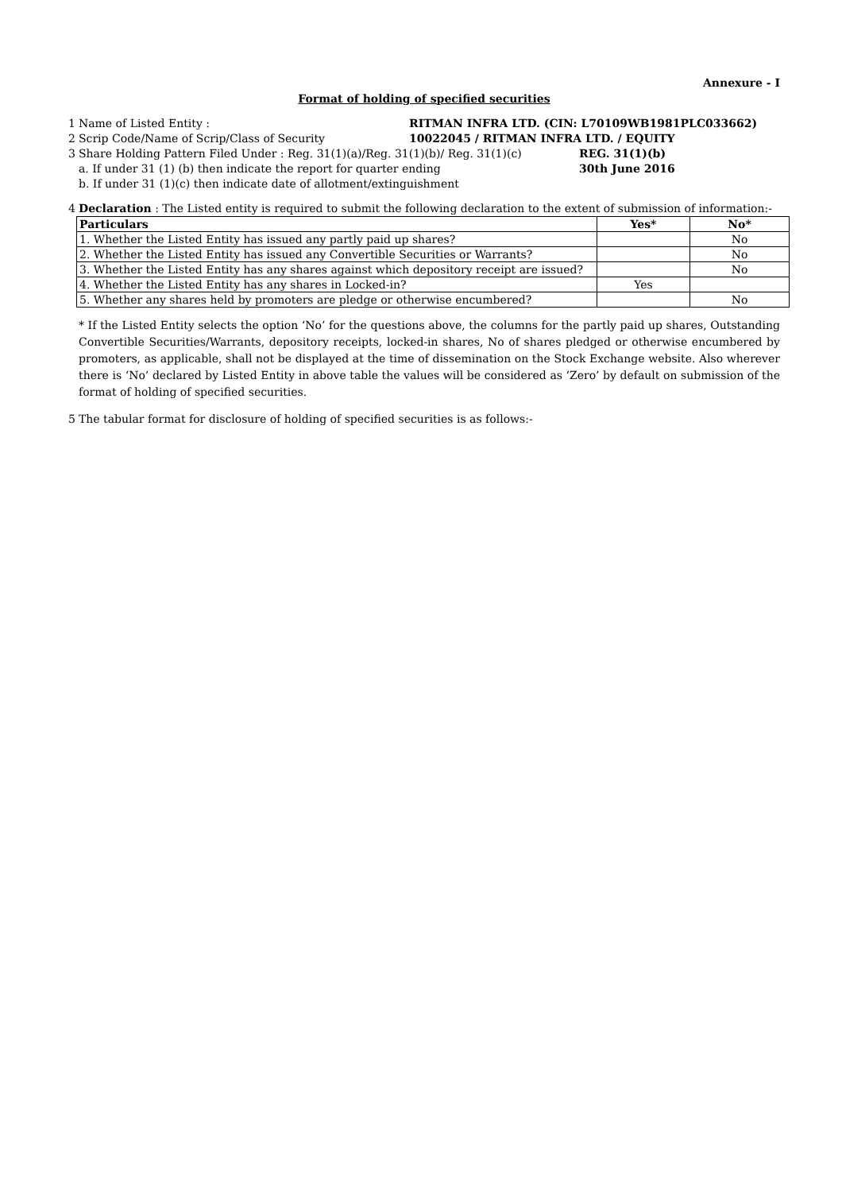Annexure - I
Format of holding of specified securities
1 Name of Listed Entity : RITMAN INFRA LTD. (CIN: L70109WB1981PLC033662)
2 Scrip Code/Name of Scrip/Class of Security 10022045 / RITMAN INFRA LTD. / EQUITY
3 Share Holding Pattern Filed Under : Reg. 31(1)(a)/Reg. 31(1)(b)/ Reg. 31(1)(c) REG. 31(1)(b)
a. If under 31 (1) (b) then indicate the report for quarter ending 30th June 2016
b. If under 31 (1)(c) then indicate date of allotment/extinguishment
4 Declaration : The Listed entity is required to submit the following declaration to the extent of submission of information:-
| Particulars | Yes* | No* |
| --- | --- | --- |
| 1. Whether the Listed Entity has issued any partly paid up shares? | | No |
| 2. Whether the Listed Entity has issued any Convertible Securities or Warrants? | | No |
| 3. Whether the Listed Entity has any shares against which depository receipt are issued? | | No |
| 4. Whether the Listed Entity has any shares in Locked-in? | Yes | |
| 5. Whether any shares held by promoters are pledge or otherwise encumbered? | | No |
* If the Listed Entity selects the option ‘No’ for the questions above, the columns for the partly paid up shares, Outstanding Convertible Securities/Warrants, depository receipts, locked-in shares, No of shares pledged or otherwise encumbered by promoters, as applicable, shall not be displayed at the time of dissemination on the Stock Exchange website. Also wherever there is ‘No’ declared by Listed Entity in above table the values will be considered as ‘Zero’ by default on submission of the format of holding of specified securities.
5 The tabular format for disclosure of holding of specified securities is as follows:-